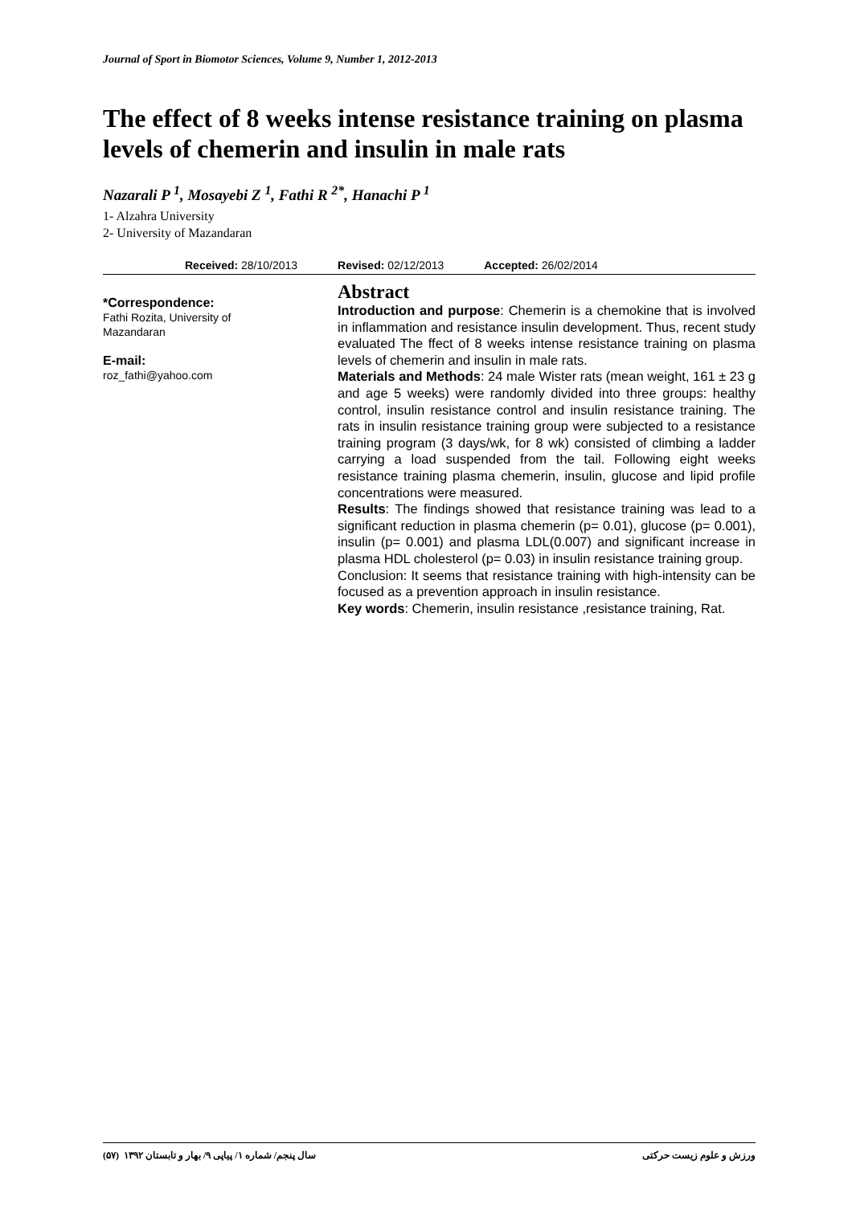Journal of Sport in Biomotor Sciences, Volume 9, Number 1, 2012-2013
The effect of 8 weeks intense resistance training on plasma levels of chemerin and insulin in male rats
Nazarali P <sup>1</sup>, Mosayebi Z <sup>1</sup>, Fathi R <sup>2*</sup>, Hanachi P <sup>1</sup>
1- Alzahra University
2- University of Mazandaran
Received: 28/10/2013 Revised: 02/12/2013 Accepted: 26/02/2014
*Correspondence:
Fathi Rozita, University of Mazandaran
E-mail:
roz_fathi@yahoo.com
Abstract
Introduction and purpose: Chemerin is a chemokine that is involved in inflammation and resistance insulin development. Thus, recent study evaluated The ffect of 8 weeks intense resistance training on plasma levels of chemerin and insulin in male rats.
Materials and Methods: 24 male Wister rats (mean weight, 161 ± 23 g and age 5 weeks) were randomly divided into three groups: healthy control, insulin resistance control and insulin resistance training. The rats in insulin resistance training group were subjected to a resistance training program (3 days/wk, for 8 wk) consisted of climbing a ladder carrying a load suspended from the tail. Following eight weeks resistance training plasma chemerin, insulin, glucose and lipid profile concentrations were measured.
Results: The findings showed that resistance training was lead to a significant reduction in plasma chemerin (p= 0.01), glucose (p= 0.001), insulin (p= 0.001) and plasma LDL(0.007) and significant increase in plasma HDL cholesterol (p= 0.03) in insulin resistance training group.
Conclusion: It seems that resistance training with high-intensity can be focused as a prevention approach in insulin resistance.
Key words: Chemerin, insulin resistance ,resistance training, Rat.
ورزش و علوم زیست حرکتی سال پنجم/ شماره ۱/ پیاپی ۹/ بهار و تابستان ۱۳۹۲ (۵۷)